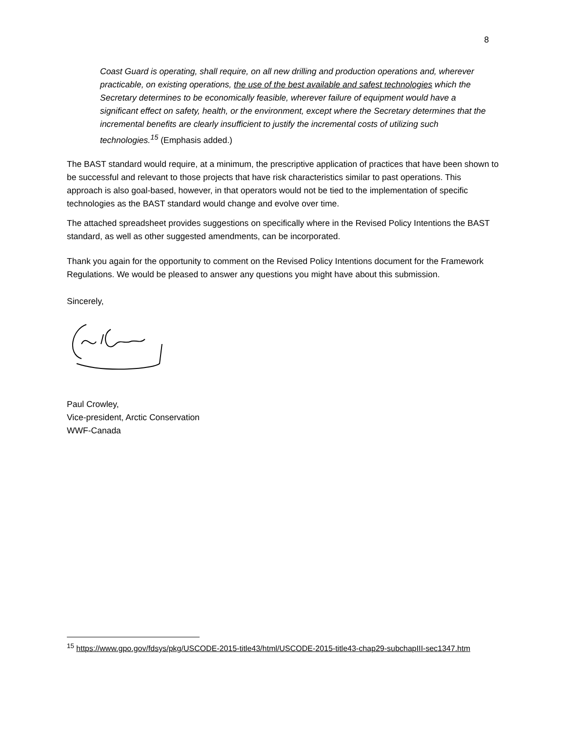8
Coast Guard is operating, shall require, on all new drilling and production operations and, wherever practicable, on existing operations, the use of the best available and safest technologies which the Secretary determines to be economically feasible, wherever failure of equipment would have a significant effect on safety, health, or the environment, except where the Secretary determines that the incremental benefits are clearly insufficient to justify the incremental costs of utilizing such technologies.<sup>15</sup> (Emphasis added.)
The BAST standard would require, at a minimum, the prescriptive application of practices that have been shown to be successful and relevant to those projects that have risk characteristics similar to past operations. This approach is also goal-based, however, in that operators would not be tied to the implementation of specific technologies as the BAST standard would change and evolve over time.
The attached spreadsheet provides suggestions on specifically where in the Revised Policy Intentions the BAST standard, as well as other suggested amendments, can be incorporated.
Thank you again for the opportunity to comment on the Revised Policy Intentions document for the Framework Regulations. We would be pleased to answer any questions you might have about this submission.
Sincerely,
Paul Crowley,
Vice-president, Arctic Conservation
WWF-Canada
<sup>15</sup> https://www.gpo.gov/fdsys/pkg/USCODE-2015-title43/html/USCODE-2015-title43-chap29-subchapIII-sec1347.htm